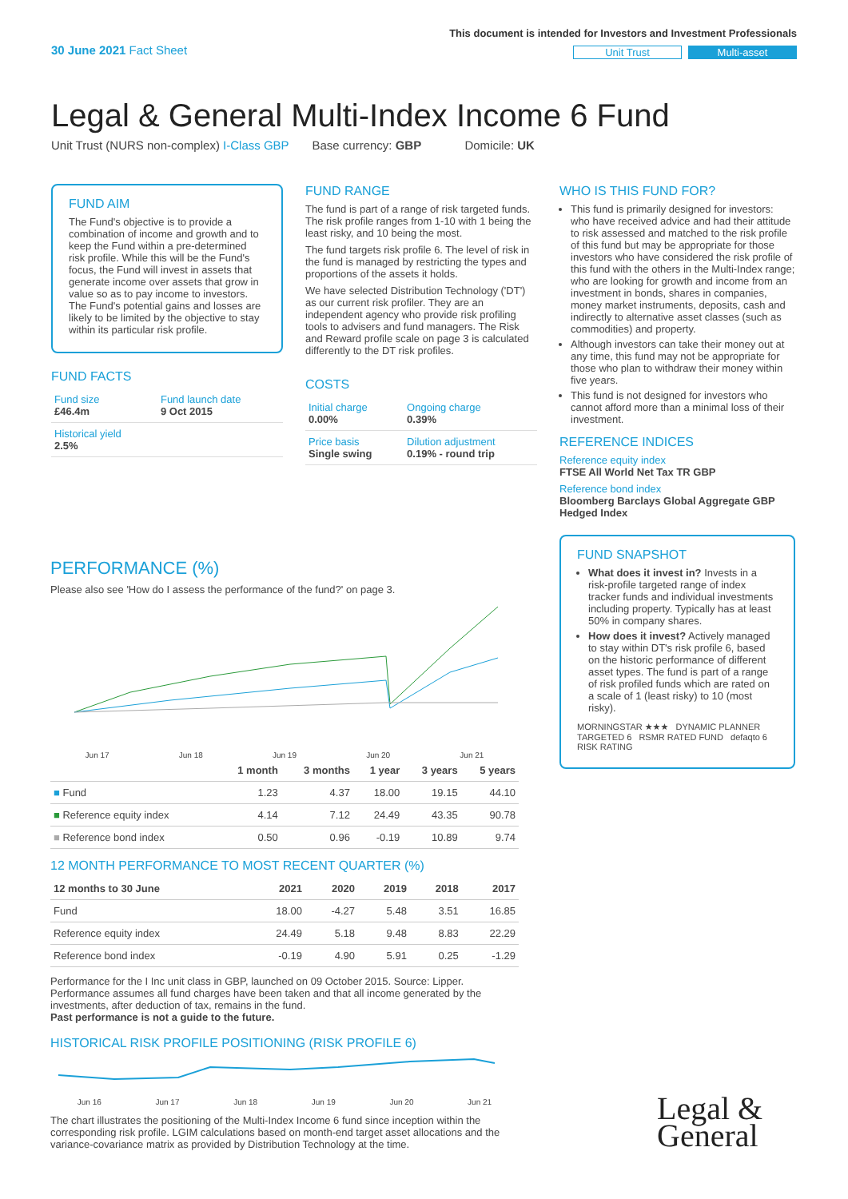30 June 2021 Fact Sheet
This document is intended for Investors and Investment Professionals
Unit Trust Multi-asset
Legal & General Multi-Index Income 6 Fund
Unit Trust (NURS non-complex) I-Class GBP Base currency: GBP Domicile: UK
FUND AIM
The Fund's objective is to provide a combination of income and growth and to keep the Fund within a pre-determined risk profile. While this will be the Fund's focus, the Fund will invest in assets that generate income over assets that grow in value so as to pay income to investors. The Fund's potential gains and losses are likely to be limited by the objective to stay within its particular risk profile.
FUND FACTS
| Fund size £46.4m | Fund launch date 9 Oct 2015 |
| Historical yield 2.5% | |
FUND RANGE
The fund is part of a range of risk targeted funds. The risk profile ranges from 1-10 with 1 being the least risky, and 10 being the most.
The fund targets risk profile 6. The level of risk in the fund is managed by restricting the types and proportions of the assets it holds.
We have selected Distribution Technology ('DT') as our current risk profiler. They are an independent agency who provide risk profiling tools to advisers and fund managers. The Risk and Reward profile scale on page 3 is calculated differently to the DT risk profiles.
COSTS
| Initial charge 0.00% | Ongoing charge 0.39% |
| Price basis Single swing | Dilution adjustment 0.19% - round trip |
WHO IS THIS FUND FOR?
This fund is primarily designed for investors: who have received advice and had their attitude to risk assessed and matched to the risk profile of this fund but may be appropriate for those investors who have considered the risk profile of this fund with the others in the Multi-Index range; who are looking for growth and income from an investment in bonds, shares in companies, money market instruments, deposits, cash and indirectly to alternative asset classes (such as commodities) and property.
Although investors can take their money out at any time, this fund may not be appropriate for those who plan to withdraw their money within five years.
This fund is not designed for investors who cannot afford more than a minimal loss of their investment.
REFERENCE INDICES
Reference equity index
FTSE All World Net Tax TR GBP
Reference bond index
Bloomberg Barclays Global Aggregate GBP Hedged Index
FUND SNAPSHOT
What does it invest in? Invests in a risk-profile targeted range of index tracker funds and individual investments including property. Typically has at least 50% in company shares.
How does it invest? Actively managed to stay within DT's risk profile 6, based on the historic performance of different asset types. The fund is part of a range of risk profiled funds which are rated on a scale of 1 (least risky) to 10 (most risky).
MORNINGSTAR ★★★ DYNAMIC PLANNER TARGETED 6 RSMR RATED FUND defaqto 6 RISK RATING
PERFORMANCE (%)
Please also see 'How do I assess the performance of the fund?' on page 3.
Jun 17 Jun 18 Jun 19 Jun 20 Jun 21
| | 1 month | 3 months | 1 year | 3 years | 5 years |
| --- | --- | --- | --- | --- | --- |
| ■ Fund | 1.23 | 4.37 | 18.00 | 19.15 | 44.10 |
| ■ Reference equity index | 4.14 | 7.12 | 24.49 | 43.35 | 90.78 |
| ■ Reference bond index | 0.50 | 0.96 | -0.19 | 10.89 | 9.74 |
12 MONTH PERFORMANCE TO MOST RECENT QUARTER (%)
| 12 months to 30 June | 2021 | 2020 | 2019 | 2018 | 2017 |
| --- | --- | --- | --- | --- | --- |
| Fund | 18.00 | -4.27 | 5.48 | 3.51 | 16.85 |
| Reference equity index | 24.49 | 5.18 | 9.48 | 8.83 | 22.29 |
| Reference bond index | -0.19 | 4.90 | 5.91 | 0.25 | -1.29 |
Performance for the I Inc unit class in GBP, launched on 09 October 2015. Source: Lipper. Performance assumes all fund charges have been taken and that all income generated by the investments, after deduction of tax, remains in the fund.
Past performance is not a guide to the future.
HISTORICAL RISK PROFILE POSITIONING (RISK PROFILE 6)
Jun 16 Jun 17 Jun 18 Jun 19 Jun 20 Jun 21
The chart illustrates the positioning of the Multi-Index Income 6 fund since inception within the corresponding risk profile. LGIM calculations based on month-end target asset allocations and the variance-covariance matrix as provided by Distribution Technology at the time.
Legal &
General